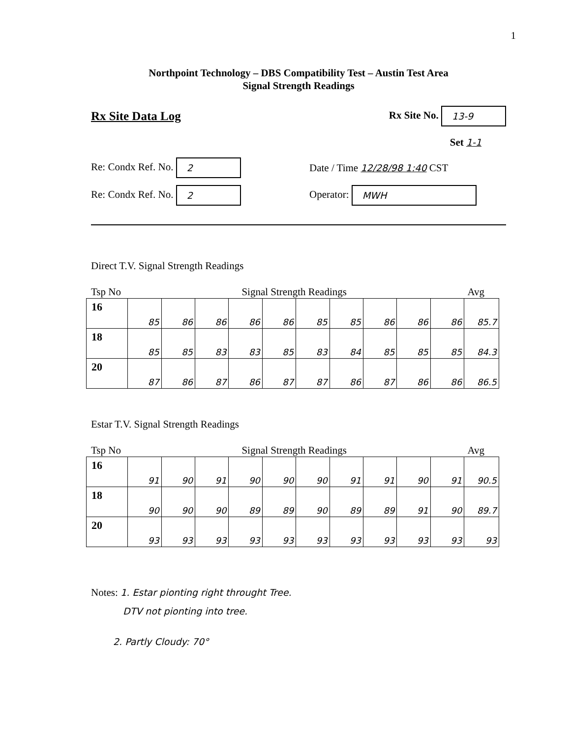1
Northpoint Technology – DBS Compatibility Test – Austin Test Area
Signal Strength Readings
Rx Site Data Log Rx Site No. 13-9
Set 1-1
Re: Condx Ref. No. 2 Date / Time 12/28/98 1:40 CST
Re: Condx Ref. No. 2 Operator: MWH
Direct T.V. Signal Strength Readings
Tsp No Signal Strength Readings Avg
| 16 | 85 | 86 | 86 | 86 | 86 | 85 | 85 | 86 | 86 | 86 | 85.7 |
| 18 | 85 | 85 | 83 | 83 | 85 | 83 | 84 | 85 | 85 | 85 | 84.3 |
| 20 | 87 | 86 | 87 | 86 | 87 | 87 | 86 | 87 | 86 | 86 | 86.5 |
Estar T.V. Signal Strength Readings
Tsp No Signal Strength Readings Avg
| 16 | 91 | 90 | 91 | 90 | 90 | 90 | 91 | 91 | 90 | 91 | 90.5 |
| 18 | 90 | 90 | 90 | 89 | 89 | 90 | 89 | 89 | 91 | 90 | 89.7 |
| 20 | 93 | 93 | 93 | 93 | 93 | 93 | 93 | 93 | 93 | 93 | 93 |
Notes: 1. Estar pionting right throught Tree.
DTV not pionting into tree.
2. Partly Cloudy: 70°